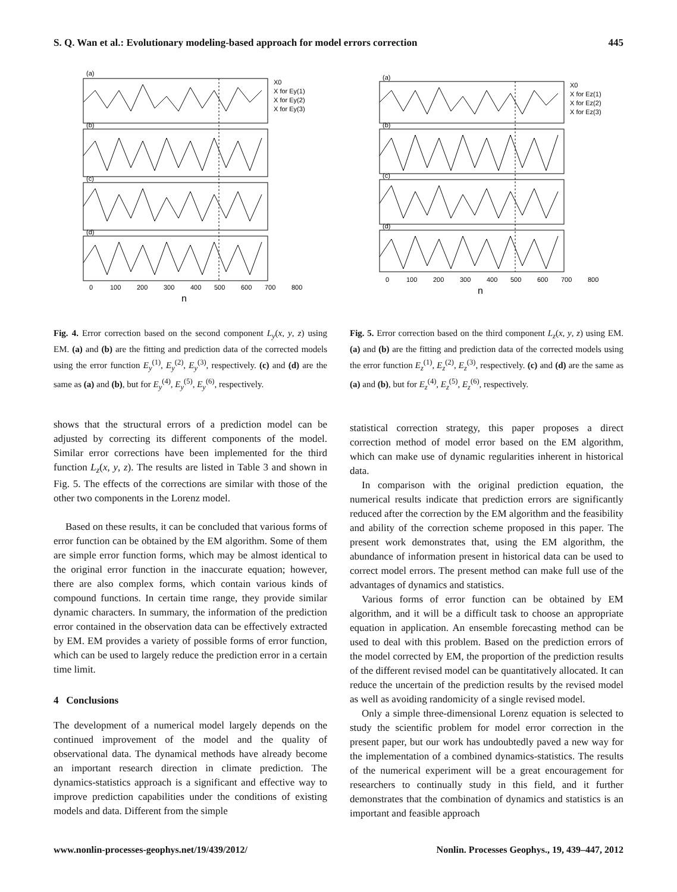S. Q. Wan et al.: Evolutionary modeling-based approach for model errors correction 445
(a)
(b)
(c)
(d)
0
100
200
300
400
500
600
700
800
n
X0
X for Ey(1)
X for Ey(2)
X for Ey(3)
Fig. 4. Error correction based on the second component L<sub>y</sub>(x, y, z) using EM. (a) and (b) are the fitting and prediction data of the corrected models using the error function E<sub>y</sub><sup>(1)</sup>, E<sub>y</sub><sup>(2)</sup>, E<sub>y</sub><sup>(3)</sup>, respectively. (c) and (d) are the same as (a) and (b), but for E<sub>y</sub><sup>(4)</sup>, E<sub>y</sub><sup>(5)</sup>, E<sub>y</sub><sup>(6)</sup>, respectively.
shows that the structural errors of a prediction model can be adjusted by correcting its different components of the model. Similar error corrections have been implemented for the third function L<sub>z</sub>(x, y, z). The results are listed in Table 3 and shown in Fig. 5. The effects of the corrections are similar with those of the other two components in the Lorenz model.
Based on these results, it can be concluded that various forms of error function can be obtained by the EM algorithm. Some of them are simple error function forms, which may be almost identical to the original error function in the inaccurate equation; however, there are also complex forms, which contain various kinds of compound functions. In certain time range, they provide similar dynamic characters. In summary, the information of the prediction error contained in the observation data can be effectively extracted by EM. EM provides a variety of possible forms of error function, which can be used to largely reduce the prediction error in a certain time limit.
4 Conclusions
The development of a numerical model largely depends on the continued improvement of the model and the quality of observational data. The dynamical methods have already become an important research direction in climate prediction. The dynamics-statistics approach is a significant and effective way to improve prediction capabilities under the conditions of existing models and data. Different from the simple
(a)
(b)
(c)
(d)
0
100
200
300
400
500
600
700
800
n
X0
X for Ez(1)
X for Ez(2)
X for Ez(3)
Fig. 5. Error correction based on the third component L<sub>z</sub>(x, y, z) using EM. (a) and (b) are the fitting and prediction data of the corrected models using the error function E<sub>z</sub><sup>(1)</sup>, E<sub>z</sub><sup>(2)</sup>, E<sub>z</sub><sup>(3)</sup>, respectively. (c) and (d) are the same as (a) and (b), but for E<sub>z</sub><sup>(4)</sup>, E<sub>z</sub><sup>(5)</sup>, E<sub>z</sub><sup>(6)</sup>, respectively.
statistical correction strategy, this paper proposes a direct correction method of model error based on the EM algorithm, which can make use of dynamic regularities inherent in historical data.
In comparison with the original prediction equation, the numerical results indicate that prediction errors are significantly reduced after the correction by the EM algorithm and the feasibility and ability of the correction scheme proposed in this paper. The present work demonstrates that, using the EM algorithm, the abundance of information present in historical data can be used to correct model errors. The present method can make full use of the advantages of dynamics and statistics.
Various forms of error function can be obtained by EM algorithm, and it will be a difficult task to choose an appropriate equation in application. An ensemble forecasting method can be used to deal with this problem. Based on the prediction errors of the model corrected by EM, the proportion of the prediction results of the different revised model can be quantitatively allocated. It can reduce the uncertain of the prediction results by the revised model as well as avoiding randomicity of a single revised model.
Only a simple three-dimensional Lorenz equation is selected to study the scientific problem for model error correction in the present paper, but our work has undoubtedly paved a new way for the implementation of a combined dynamics-statistics. The results of the numerical experiment will be a great encouragement for researchers to continually study in this field, and it further demonstrates that the combination of dynamics and statistics is an important and feasible approach
www.nonlin-processes-geophys.net/19/439/2012/ Nonlin. Processes Geophys., 19, 439–447, 2012